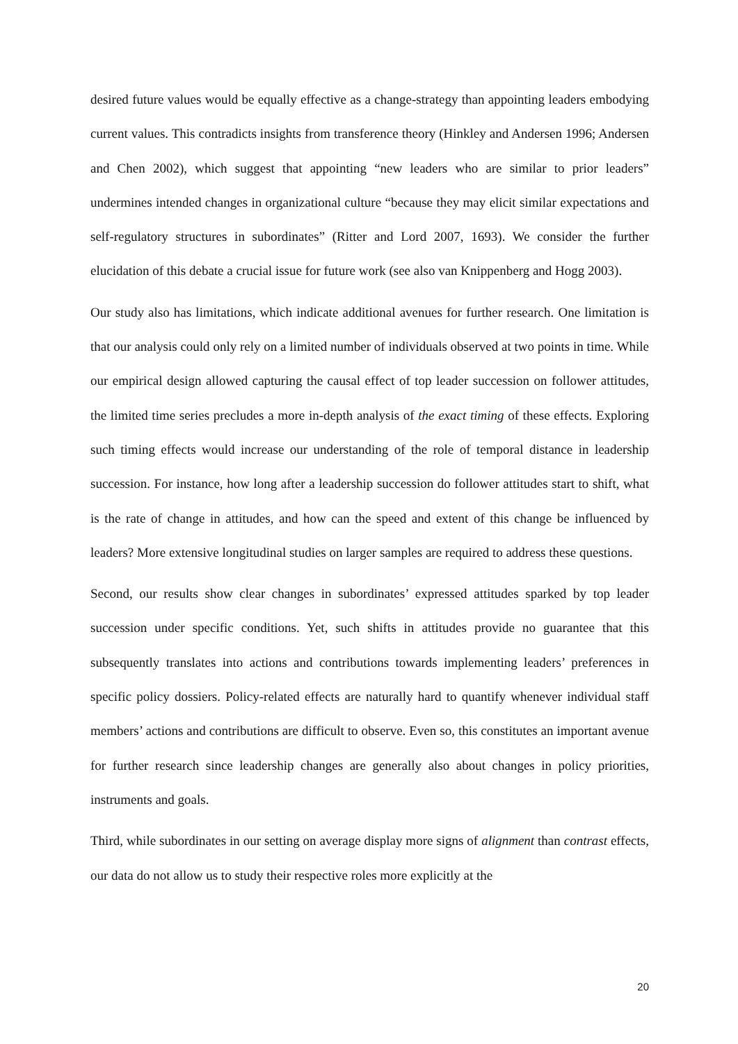desired future values would be equally effective as a change-strategy than appointing leaders embodying current values. This contradicts insights from transference theory (Hinkley and Andersen 1996; Andersen and Chen 2002), which suggest that appointing “new leaders who are similar to prior leaders” undermines intended changes in organizational culture “because they may elicit similar expectations and self-regulatory structures in subordinates” (Ritter and Lord 2007, 1693). We consider the further elucidation of this debate a crucial issue for future work (see also van Knippenberg and Hogg 2003).
Our study also has limitations, which indicate additional avenues for further research. One limitation is that our analysis could only rely on a limited number of individuals observed at two points in time. While our empirical design allowed capturing the causal effect of top leader succession on follower attitudes, the limited time series precludes a more in-depth analysis of the exact timing of these effects. Exploring such timing effects would increase our understanding of the role of temporal distance in leadership succession. For instance, how long after a leadership succession do follower attitudes start to shift, what is the rate of change in attitudes, and how can the speed and extent of this change be influenced by leaders? More extensive longitudinal studies on larger samples are required to address these questions.
Second, our results show clear changes in subordinates’ expressed attitudes sparked by top leader succession under specific conditions. Yet, such shifts in attitudes provide no guarantee that this subsequently translates into actions and contributions towards implementing leaders’ preferences in specific policy dossiers. Policy-related effects are naturally hard to quantify whenever individual staff members’ actions and contributions are difficult to observe. Even so, this constitutes an important avenue for further research since leadership changes are generally also about changes in policy priorities, instruments and goals.
Third, while subordinates in our setting on average display more signs of alignment than contrast effects, our data do not allow us to study their respective roles more explicitly at the
20